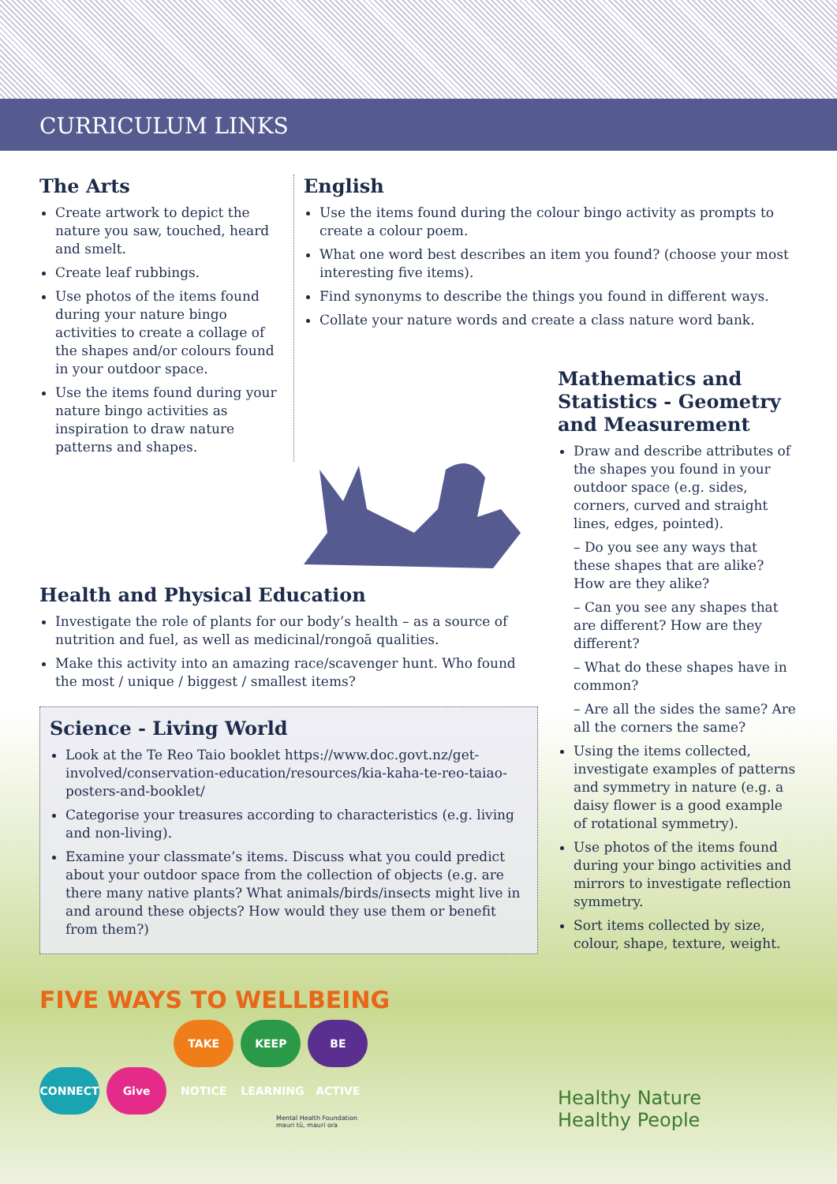CURRICULUM LINKS
The Arts
Create artwork to depict the nature you saw, touched, heard and smelt.
Create leaf rubbings.
Use photos of the items found during your nature bingo activities to create a collage of the shapes and/or colours found in your outdoor space.
Use the items found during your nature bingo activities as inspiration to draw nature patterns and shapes.
English
Use the items found during the colour bingo activity as prompts to create a colour poem.
What one word best describes an item you found? (choose your most interesting five items).
Find synonyms to describe the things you found in different ways.
Collate your nature words and create a class nature word bank.
Health and Physical Education
Investigate the role of plants for our body’s health – as a source of nutrition and fuel, as well as medicinal/rongoā qualities.
Make this activity into an amazing race/scavenger hunt. Who found the most / unique / biggest / smallest items?
Science - Living World
Look at the Te Reo Taio booklet https://www.doc.govt.nz/get-involved/conservation-education/resources/kia-kaha-te-reo-taiao-posters-and-booklet/
Categorise your treasures according to characteristics (e.g. living and non-living).
Examine your classmate’s items. Discuss what you could predict about your outdoor space from the collection of objects (e.g. are there many native plants? What animals/birds/insects might live in and around these objects? How would they use them or benefit from them?)
FIVE WAYS TO WELLBEING
CONNECT Give TAKE NOTICE KEEP LEARNING BE ACTIVE
Mental Health Foundation
mauri tū, mauri ora
Mathematics and Statistics - Geometry and Measurement
Draw and describe attributes of the shapes you found in your outdoor space (e.g. sides, corners, curved and straight lines, edges, pointed).
– Do you see any ways that these shapes that are alike? How are they alike?
– Can you see any shapes that are different? How are they different?
– What do these shapes have in common?
– Are all the sides the same? Are all the corners the same?
Using the items collected, investigate examples of patterns and symmetry in nature (e.g. a daisy flower is a good example of rotational symmetry).
Use photos of the items found during your bingo activities and mirrors to investigate reflection symmetry.
Sort items collected by size, colour, shape, texture, weight.
Healthy Nature
Healthy People